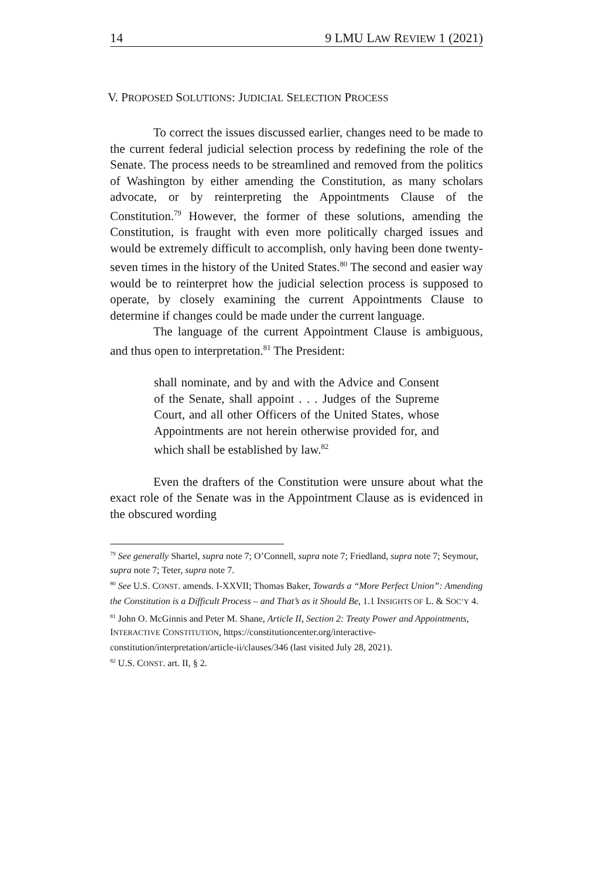14 9 LMU LAW REVIEW 1 (2021)
V. PROPOSED SOLUTIONS: JUDICIAL SELECTION PROCESS
To correct the issues discussed earlier, changes need to be made to the current federal judicial selection process by redefining the role of the Senate. The process needs to be streamlined and removed from the politics of Washington by either amending the Constitution, as many scholars advocate, or by reinterpreting the Appointments Clause of the Constitution.<sup>79</sup> However, the former of these solutions, amending the Constitution, is fraught with even more politically charged issues and would be extremely difficult to accomplish, only having been done twenty-seven times in the history of the United States.<sup>80</sup> The second and easier way would be to reinterpret how the judicial selection process is supposed to operate, by closely examining the current Appointments Clause to determine if changes could be made under the current language.
The language of the current Appointment Clause is ambiguous, and thus open to interpretation.<sup>81</sup> The President:
shall nominate, and by and with the Advice and Consent of the Senate, shall appoint . . . Judges of the Supreme Court, and all other Officers of the United States, whose Appointments are not herein otherwise provided for, and which shall be established by law.<sup>82</sup>
Even the drafters of the Constitution were unsure about what the exact role of the Senate was in the Appointment Clause as is evidenced in the obscured wording
<sup>79</sup> See generally Shartel, supra note 7; O’Connell, supra note 7; Friedland, supra note 7; Seymour, supra note 7; Teter, supra note 7.
<sup>80</sup> See U.S. CONST. amends. I-XXVII; Thomas Baker, Towards a “More Perfect Union”: Amending the Constitution is a Difficult Process – and That’s as it Should Be, 1.1 INSIGHTS OF L. & SOC’Y 4.
<sup>81</sup> John O. McGinnis and Peter M. Shane, Article II, Section 2: Treaty Power and Appointments, INTERACTIVE CONSTITUTION, https://constitutioncenter.org/interactive-constitution/interpretation/article-ii/clauses/346 (last visited July 28, 2021).
<sup>82</sup> U.S. CONST. art. II, § 2.